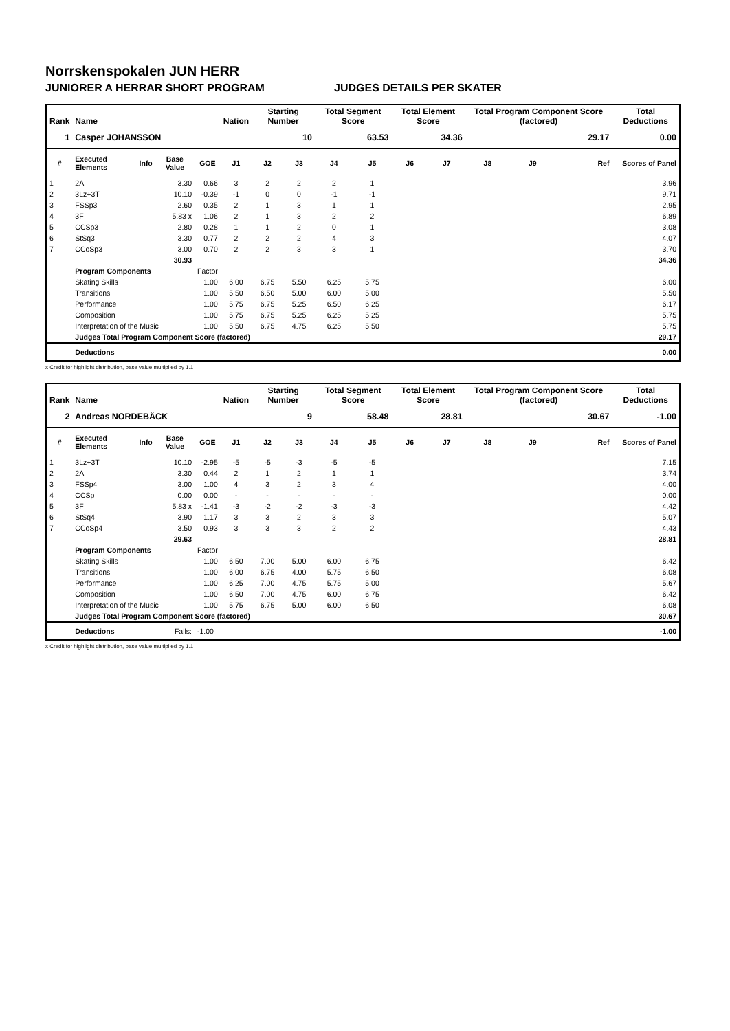Norrskenspokalen JUN HERR
JUNIORER A HERRAR SHORT PROGRAM JUDGES DETAILS PER SKATER
| Rank | Name | | | | Nation | Starting Number | | Total Segment Score | | Total Element Score | | Total Program Component Score (factored) | | | Total Deductions |
| --- | --- | --- | --- | --- | --- | --- | --- | --- | --- | --- | --- | --- | --- | --- | --- |
| 1 | Casper JOHANSSON | | | | | 10 | | 63.53 | | 34.36 | | 29.17 | | | 0.00 |
| # | Executed Elements | Info | Base Value | GOE | J1 | J2 | J3 | J4 | J5 | J6 | J7 | J8 | J9 | Ref | Scores of Panel |
| 1 | 2A | | 3.30 | 0.66 | 3 | 2 | 2 | 2 | 1 | | | | | | 3.96 |
| 2 | 3Lz+3T | | 10.10 | -0.39 | -1 | 0 | 0 | -1 | -1 | | | | | | 9.71 |
| 3 | FSSp3 | | 2.60 | 0.35 | 2 | 1 | 3 | 1 | 1 | | | | | | 2.95 |
| 4 | 3F | | 5.83 x | 1.06 | 2 | 1 | 3 | 2 | 2 | | | | | | 6.89 |
| 5 | CCSp3 | | 2.80 | 0.28 | 1 | 1 | 2 | 0 | 1 | | | | | | 3.08 |
| 6 | StSq3 | | 3.30 | 0.77 | 2 | 2 | 2 | 4 | 3 | | | | | | 4.07 |
| 7 | CCoSp3 | | 3.00 | 0.70 | 2 | 2 | 3 | 3 | 1 | | | | | | 3.70 |
| | | | 30.93 | | | | | | | | | | | | 34.36 |
| | Program Components | | | Factor | | | | | | | | | | | |
| | Skating Skills | | | 1.00 | 6.00 | 6.75 | 5.50 | 6.25 | 5.75 | | | | | | 6.00 |
| | Transitions | | | 1.00 | 5.50 | 6.50 | 5.00 | 6.00 | 5.00 | | | | | | 5.50 |
| | Performance | | | 1.00 | 5.75 | 6.75 | 5.25 | 6.50 | 6.25 | | | | | | 6.17 |
| | Composition | | | 1.00 | 5.75 | 6.75 | 5.25 | 6.25 | 5.25 | | | | | | 5.75 |
| | Interpretation of the Music | | | 1.00 | 5.50 | 6.75 | 4.75 | 6.25 | 5.50 | | | | | | 5.75 |
| | Judges Total Program Component Score (factored) | | | | | | | | | | | | | | 29.17 |
| | Deductions | | | | | | | | | | | | | | 0.00 |
x Credit for highlight distribution, base value multiplied by 1.1
| Rank | Name | | | | Nation | Starting Number | | Total Segment Score | | Total Element Score | | Total Program Component Score (factored) | | | Total Deductions |
| --- | --- | --- | --- | --- | --- | --- | --- | --- | --- | --- | --- | --- | --- | --- | --- |
| 2 | Andreas NORDEBÄCK | | | | | 9 | | 58.48 | | 28.81 | | 30.67 | | | -1.00 |
| # | Executed Elements | Info | Base Value | GOE | J1 | J2 | J3 | J4 | J5 | J6 | J7 | J8 | J9 | Ref | Scores of Panel |
| 1 | 3Lz+3T | | 10.10 | -2.95 | -5 | -5 | -3 | -5 | -5 | | | | | | 7.15 |
| 2 | 2A | | 3.30 | 0.44 | 2 | 1 | 2 | 1 | 1 | | | | | | 3.74 |
| 3 | FSSp4 | | 3.00 | 1.00 | 4 | 3 | 2 | 3 | 4 | | | | | | 4.00 |
| 4 | CCSp | | 0.00 | 0.00 | - | - | - | - | - | | | | | | 0.00 |
| 5 | 3F | | 5.83 x | -1.41 | -3 | -2 | -2 | -3 | -3 | | | | | | 4.42 |
| 6 | StSq4 | | 3.90 | 1.17 | 3 | 3 | 2 | 3 | 3 | | | | | | 5.07 |
| 7 | CCoSp4 | | 3.50 | 0.93 | 3 | 3 | 3 | 2 | 2 | | | | | | 4.43 |
| | | | 29.63 | | | | | | | | | | | | 28.81 |
| | Program Components | | | Factor | | | | | | | | | | | |
| | Skating Skills | | | 1.00 | 6.50 | 7.00 | 5.00 | 6.00 | 6.75 | | | | | | 6.42 |
| | Transitions | | | 1.00 | 6.00 | 6.75 | 4.00 | 5.75 | 6.50 | | | | | | 6.08 |
| | Performance | | | 1.00 | 6.25 | 7.00 | 4.75 | 5.75 | 5.00 | | | | | | 5.67 |
| | Composition | | | 1.00 | 6.50 | 7.00 | 4.75 | 6.00 | 6.75 | | | | | | 6.42 |
| | Interpretation of the Music | | | 1.00 | 5.75 | 6.75 | 5.00 | 6.00 | 6.50 | | | | | | 6.08 |
| | Judges Total Program Component Score (factored) | | | | | | | | | | | | | | 30.67 |
| | Deductions | | Falls: | -1.00 | | | | | | | | | | | -1.00 |
x Credit for highlight distribution, base value multiplied by 1.1